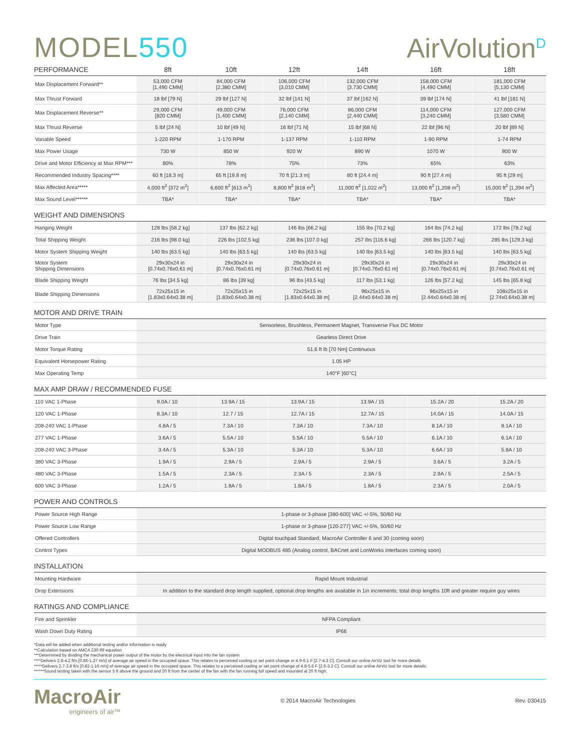MODEL550
AirVolution<sup>D</sup>
| PERFORMANCE | 8ft | 10ft | 12ft | 14ft | 16ft | 18ft |
| --- | --- | --- | --- | --- | --- | --- |
| Max Displacement Forward** | 53,000 CFM [1,490 CMM] | 84,000 CFM [2,380 CMM] | 106,000 CFM [3,010 CMM] | 132,000 CFM [3,730 CMM] | 158,000 CFM [4,490 CMM] | 181,000 CFM [5,130 CMM] |
| Max Thrust Forward | 18 lbf [79 N] | 29 lbf [127 N] | 32 lbf [141 N] | 37 lbf [162 N] | 39 lbf [174 N] | 41 lbf [181 N] |
| Max Displacement Reverse** | 29,000 CFM [820 CMM] | 49,000 CFM [1,400 CMM] | 76,000 CFM [2,140 CMM] | 86,000 CFM [2,440 CMM] | 114,000 CFM [3,240 CMM] | 127,000 CFM [3,580 CMM] |
| Max Thrust Reverse | 5 lbf [24 N] | 10 lbf [49 N] | 16 lbf [71 N] | 15 lbf [68 N] | 22 lbf [96 N] | 20 lbf [89 N] |
| Variable Speed | 1-220 RPM | 1-170 RPM | 1-137 RPM | 1-110 RPM | 1-90 RPM | 1-74 RPM |
| Max Power Usage | 730 W | 850 W | 920 W | 890 W | 1070 W | 900 W |
| Drive and Motor Efficiency at Max RPM*** | 80% | 78% | 75% | 73% | 65% | 63% |
| Recommended Industry Spacing**** | 60 ft [18.3 m] | 65 ft [19.8 m] | 70 ft [21.3 m] | 80 ft [24.4 m] | 90 ft [27.4 m] | 95 ft [29 m] |
| Max Affected Area***** | 4,000 ft<sup>2</sup> [372 m<sup>2</sup>] | 6,600 ft<sup>2</sup> [613 m<sup>2</sup>] | 8,800 ft<sup>2</sup> [818 m<sup>2</sup>] | 11,000 ft<sup>2</sup> [1,022 m<sup>2</sup>] | 13,000 ft<sup>2</sup> [1,208 m<sup>2</sup>] | 15,000 ft<sup>2</sup> [1,394 m<sup>2</sup>] |
| Max Sound Level****** | TBA* | TBA* | TBA* | TBA* | TBA* | TBA* |
WEIGHT AND DIMENSIONS
| Hanging Weight | 128 lbs [58.2 kg] | 137 lbs [62.2 kg] | 146 lbs [66.2 kg] | 155 lbs [70.2 kg] | 164 lbs [74.2 kg] | 172 lbs [78.2 kg] |
| Total Shipping Weight | 216 lbs [98.0 kg] | 226 lbs [102.5 kg] | 236 lbs [107.0 kg] | 257 lbs [116.6 kg] | 266 lbs [120.7 kg] | 285 lbs [129.3 kg] |
| Motor System Shipping Weight | 140 lbs [63.5 kg] | 140 lbs [63.5 kg] | 140 lbs [63.5 kg] | 140 lbs [63.5 kg] | 140 lbs [63.5 kg] | 140 lbs [63.5 kg] |
| Motor System Shipping Dimensions | 29x30x24 in [0.74x0.76x0.61 m] | 29x30x24 in [0.74x0.76x0.61 m] | 29x30x24 in [0.74x0.76x0.61 m] | 29x30x24 in [0.74x0.76x0.61 m] | 29x30x24 in [0.74x0.76x0.61 m] | 29x30x24 in [0.74x0.76x0.61 m] |
| Blade Shipping Weight | 76 lbs [34.5 kg] | 86 lbs [39 kg] | 96 lbs [43.5 kg] | 117 lbs [53.1 kg] | 126 lbs [57.2 kg] | 145 lbs [65.8 kg] |
| Blade Shipping Dimensions | 72x25x15 in [1.83x0.64x0.38 m] | 72x25x15 in [1.83x0.64x0.38 m] | 72x25x15 in [1.83x0.64x0.38 m] | 96x25x15 in [2.44x0.64x0.38 m] | 96x25x15 in [2.44x0.64x0.38 m] | 108x25x15 in [2.74x0.64x0.38 m] |
MOTOR AND DRIVE TRAIN
| Motor Type | Sensorless, Brushless, Permanent Magnet, Transverse Flux DC Motor |
| Drive Train | Gearless Direct Drive |
| Motor Torque Rating | 51.6 ft lb [70 Nm] Continuous |
| Equivalent Horsepower Rating | 1.05 HP |
| Max Operating Temp | 140°F [60°C] |
MAX AMP DRAW / RECOMMENDED FUSE
| 110 VAC 1-Phase | 9.0A / 10 | 13.9A / 15 | 13.9A / 15 | 13.9A / 15 | 15.2A / 20 | 15.2A / 20 |
| 120 VAC 1-Phase | 8.3A / 10 | 12.7 / 15 | 12.7A / 15 | 12.7A / 15 | 14.0A / 15 | 14.0A / 15 |
| 208-240 VAC 1-Phase | 4.8A / 5 | 7.3A / 10 | 7.3A / 10 | 7.3A / 10 | 8.1A / 10 | 8.1A / 10 |
| 277 VAC 1-Phase | 3.6A / 5 | 5.5A / 10 | 5.5A / 10 | 5.5A / 10 | 6.1A / 10 | 6.1A / 10 |
| 208-240 VAC 3-Phase | 3.4A / 5 | 5.3A / 10 | 5.3A / 10 | 5.3A / 10 | 6.6A / 10 | 5.8A / 10 |
| 380 VAC 3-Phase | 1.9A / 5 | 2.9A / 5 | 2.9A / 5 | 2.9A / 5 | 3.6A / 5 | 3.2A / 5 |
| 480 VAC 3-Phase | 1.5A / 5 | 2.3A / 5 | 2.3A / 5 | 2.3A / 5 | 2.9A / 5 | 2.5A / 5 |
| 600 VAC 3-Phase | 1.2A / 5 | 1.8A / 5 | 1.8A / 5 | 1.8A / 5 | 2.3A / 5 | 2.0A / 5 |
POWER AND CONTROLS
| Power Source High Range | 1-phase or 3-phase [380-600] VAC +/-5%, 50/60 Hz |
| Power Source Low Range | 1-phase or 3-phase [120-277] VAC +/-5%, 50/60 Hz |
| Offered Controllers | Digital touchpad Standard, MacroAir Controller 6 and 30 (coming soon) |
| Control Types | Digital MODBUS 485 (Analog control, BACnet and LonWorks interfaces coming soon) |
INSTALLATION
| Mounting Hardware | Rapid Mount Industrial |
| Drop Extensions | In addition to the standard drop length supplied, optional drop lengths are available in 1in increments; total drop lengths 10ft and greater require guy wires |
RATINGS AND COMPLIANCE
| Fire and Sprinkler | NFPA Compliant |
| Wash Down Duty Rating | IP66 |
*Data will be added when additional testing and/or information is ready
**Calculation based on AMCA 230-99 equation
***Determined by dividing the mechanical power output of the motor by the electrical input into the fan system
****Delivers 2.8-4.2 ft/s [0.86-1.27 m/s] of average air speed in the occupied space. This relates to perceived cooling or set point change or 4.9-6.1 F [2.7-4.3 C]. Consult our online AirViz tool for more details
*****Delivers 2.7-3.8 ft/s [0.82-1.16 m/s] of average air speed in the occupied space. This relates to a perceived cooling or set point change of 4.8-5.8 F [2.6-3.2 C]. Consult our online AirViz tool for more details.
******Sound testing taken with the sensor 5 ft above the ground and 20 ft from the center of the fan with the fan running full speed and mounted at 20 ft high.
MacroAir
engineers of air™
© 2014 MacroAir Technologies Rev. 030415